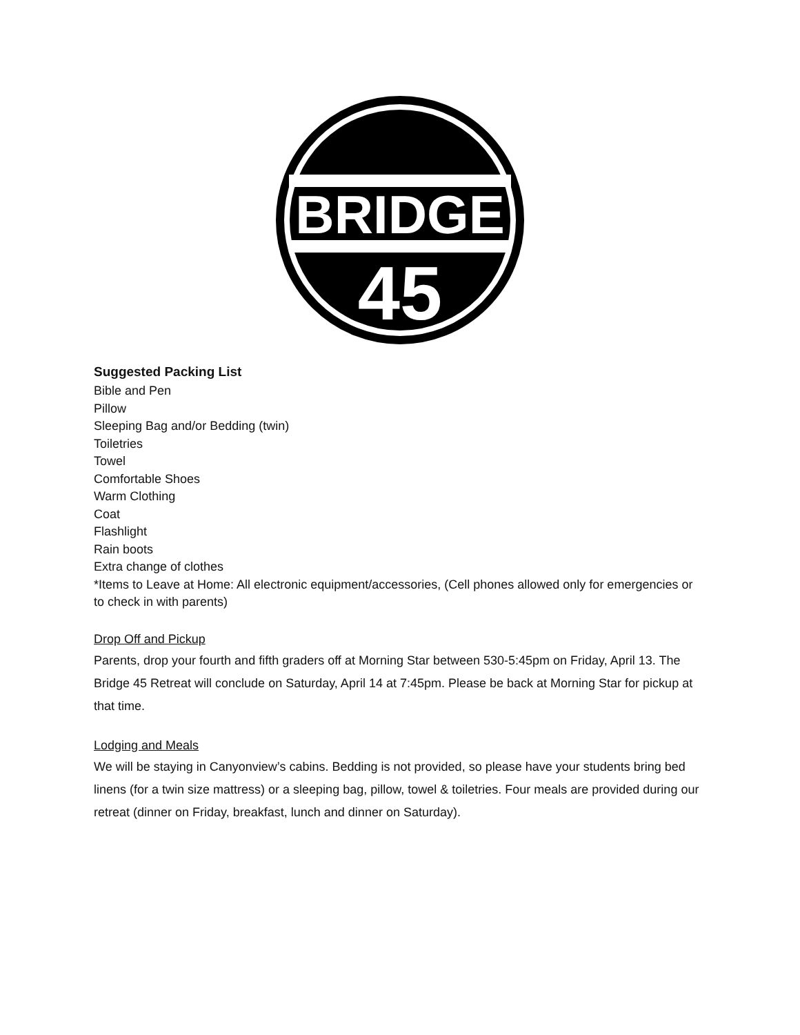BRIDGE
45
Suggested Packing List
Bible and Pen
Pillow
Sleeping Bag and/or Bedding (twin)
Toiletries
Towel
Comfortable Shoes
Warm Clothing
Coat
Flashlight
Rain boots
Extra change of clothes
*Items to Leave at Home: All electronic equipment/accessories, (Cell phones allowed only for emergencies or to check in with parents)
Drop Off and Pickup
Parents, drop your fourth and fifth graders off at Morning Star between 530-5:45pm on Friday, April 13. The Bridge 45 Retreat will conclude on Saturday, April 14 at 7:45pm. Please be back at Morning Star for pickup at that time.
Lodging and Meals
We will be staying in Canyonview’s cabins. Bedding is not provided, so please have your students bring bed linens (for a twin size mattress) or a sleeping bag, pillow, towel & toiletries. Four meals are provided during our retreat (dinner on Friday, breakfast, lunch and dinner on Saturday).